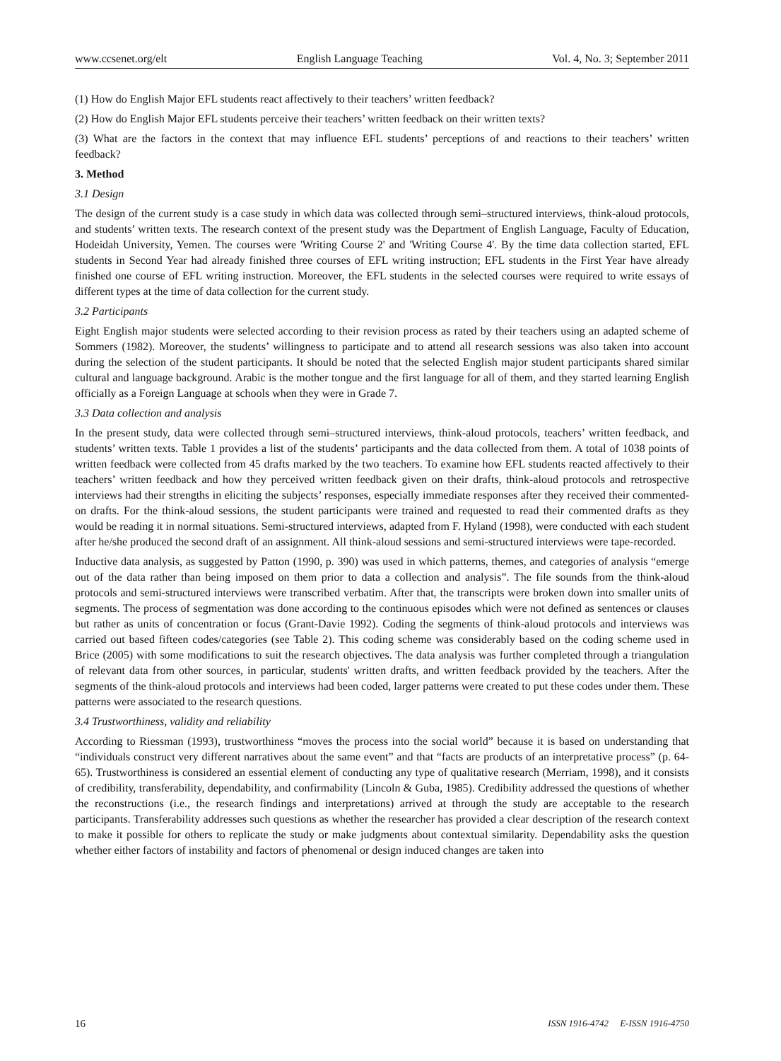www.ccsenet.org/elt English Language Teaching Vol. 4, No. 3; September 2011
(1) How do English Major EFL students react affectively to their teachers’ written feedback?
(2) How do English Major EFL students perceive their teachers’ written feedback on their written texts?
(3) What are the factors in the context that may influence EFL students’ perceptions of and reactions to their teachers’ written feedback?
3. Method
3.1 Design
The design of the current study is a case study in which data was collected through semi–structured interviews, think-aloud protocols, and students’ written texts. The research context of the present study was the Department of English Language, Faculty of Education, Hodeidah University, Yemen. The courses were 'Writing Course 2' and 'Writing Course 4'. By the time data collection started, EFL students in Second Year had already finished three courses of EFL writing instruction; EFL students in the First Year have already finished one course of EFL writing instruction. Moreover, the EFL students in the selected courses were required to write essays of different types at the time of data collection for the current study.
3.2 Participants
Eight English major students were selected according to their revision process as rated by their teachers using an adapted scheme of Sommers (1982). Moreover, the students’ willingness to participate and to attend all research sessions was also taken into account during the selection of the student participants. It should be noted that the selected English major student participants shared similar cultural and language background. Arabic is the mother tongue and the first language for all of them, and they started learning English officially as a Foreign Language at schools when they were in Grade 7.
3.3 Data collection and analysis
In the present study, data were collected through semi–structured interviews, think-aloud protocols, teachers’ written feedback, and students’ written texts. Table 1 provides a list of the students’ participants and the data collected from them. A total of 1038 points of written feedback were collected from 45 drafts marked by the two teachers. To examine how EFL students reacted affectively to their teachers’ written feedback and how they perceived written feedback given on their drafts, think-aloud protocols and retrospective interviews had their strengths in eliciting the subjects’ responses, especially immediate responses after they received their commented-on drafts. For the think-aloud sessions, the student participants were trained and requested to read their commented drafts as they would be reading it in normal situations. Semi-structured interviews, adapted from F. Hyland (1998), were conducted with each student after he/she produced the second draft of an assignment. All think-aloud sessions and semi-structured interviews were tape-recorded.
Inductive data analysis, as suggested by Patton (1990, p. 390) was used in which patterns, themes, and categories of analysis “emerge out of the data rather than being imposed on them prior to data a collection and analysis”. The file sounds from the think-aloud protocols and semi-structured interviews were transcribed verbatim. After that, the transcripts were broken down into smaller units of segments. The process of segmentation was done according to the continuous episodes which were not defined as sentences or clauses but rather as units of concentration or focus (Grant-Davie 1992). Coding the segments of think-aloud protocols and interviews was carried out based fifteen codes/categories (see Table 2). This coding scheme was considerably based on the coding scheme used in Brice (2005) with some modifications to suit the research objectives. The data analysis was further completed through a triangulation of relevant data from other sources, in particular, students' written drafts, and written feedback provided by the teachers. After the segments of the think-aloud protocols and interviews had been coded, larger patterns were created to put these codes under them. These patterns were associated to the research questions.
3.4 Trustworthiness, validity and reliability
According to Riessman (1993), trustworthiness “moves the process into the social world” because it is based on understanding that “individuals construct very different narratives about the same event” and that “facts are products of an interpretative process” (p. 64-65). Trustworthiness is considered an essential element of conducting any type of qualitative research (Merriam, 1998), and it consists of credibility, transferability, dependability, and confirmability (Lincoln & Guba, 1985). Credibility addressed the questions of whether the reconstructions (i.e., the research findings and interpretations) arrived at through the study are acceptable to the research participants. Transferability addresses such questions as whether the researcher has provided a clear description of the research context to make it possible for others to replicate the study or make judgments about contextual similarity. Dependability asks the question whether either factors of instability and factors of phenomenal or design induced changes are taken into
16 ISSN 1916-4742 E-ISSN 1916-4750